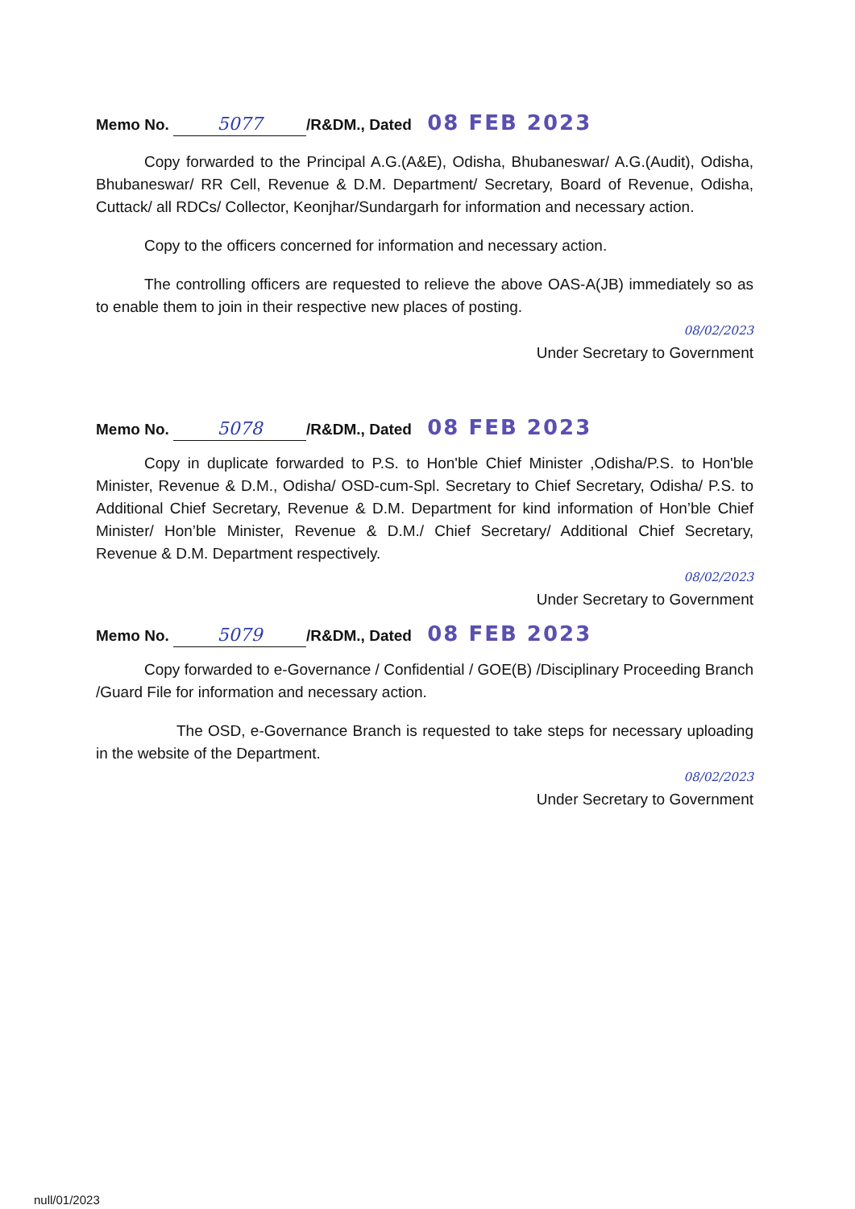Memo No. 5077 /R&DM., Dated 08 FEB 2023
Copy forwarded to the Principal A.G.(A&E), Odisha, Bhubaneswar/ A.G.(Audit), Odisha, Bhubaneswar/ RR Cell, Revenue & D.M. Department/ Secretary, Board of Revenue, Odisha, Cuttack/ all RDCs/ Collector, Keonjhar/Sundargarh for information and necessary action.
Copy to the officers concerned for information and necessary action.
The controlling officers are requested to relieve the above OAS-A(JB) immediately so as to enable them to join in their respective new places of posting.
08/02/2023
Under Secretary to Government
Memo No. 5078 /R&DM., Dated 08 FEB 2023
Copy in duplicate forwarded to P.S. to Hon'ble Chief Minister ,Odisha/P.S. to Hon'ble Minister, Revenue & D.M., Odisha/ OSD-cum-Spl. Secretary to Chief Secretary, Odisha/ P.S. to Additional Chief Secretary, Revenue & D.M. Department for kind information of Hon’ble Chief Minister/ Hon’ble Minister, Revenue & D.M./ Chief Secretary/ Additional Chief Secretary, Revenue & D.M. Department respectively.
08/02/2023
Under Secretary to Government
Memo No. 5079 /R&DM., Dated 08 FEB 2023
Copy forwarded to e-Governance / Confidential / GOE(B) /Disciplinary Proceeding Branch /Guard File for information and necessary action.
The OSD, e-Governance Branch is requested to take steps for necessary uploading in the website of the Department.
08/02/2023
Under Secretary to Government
null/01/2023